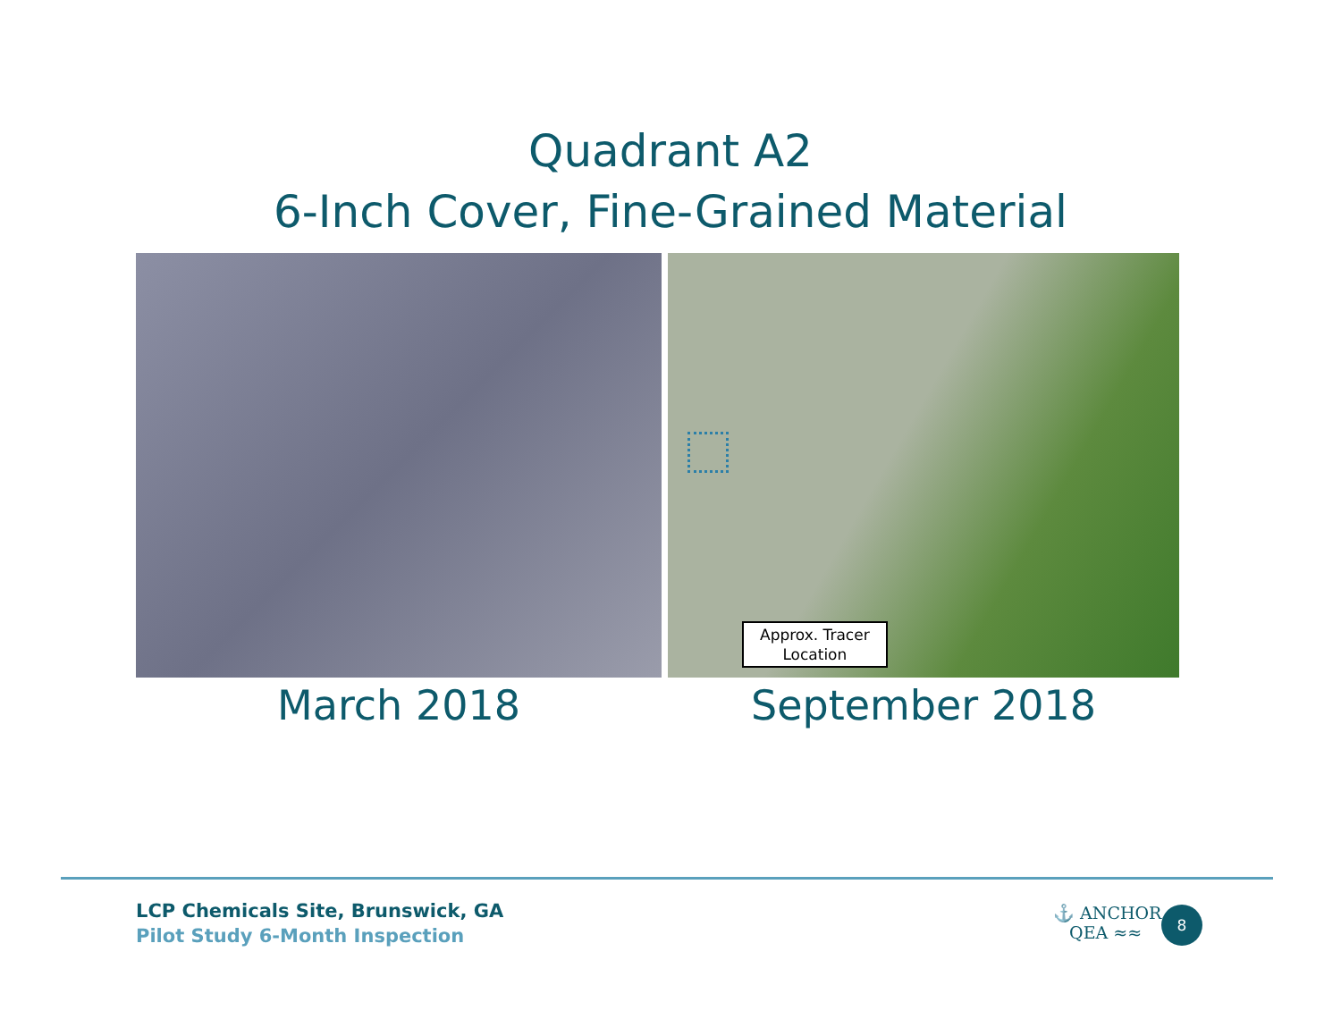Quadrant A2
6-Inch Cover, Fine-Grained Material
March 2018
Approx. Tracer
Location
September 2018
LCP Chemicals Site, Brunswick, GA
Pilot Study 6-Month Inspection
⚓ ANCHOR
QEA ≈≈
8